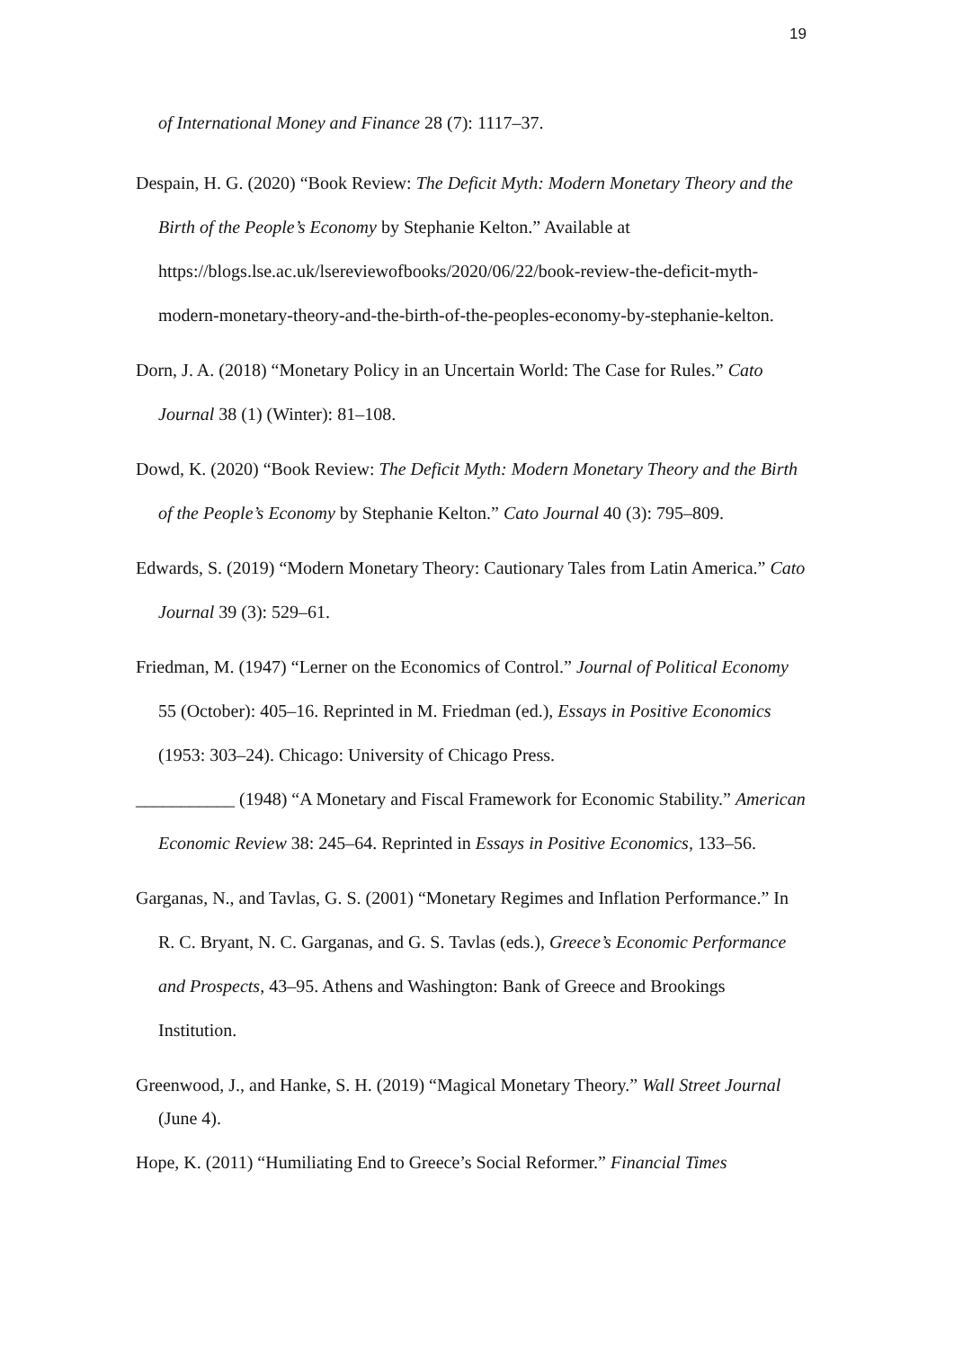19
of International Money and Finance 28 (7): 1117–37.
Despain, H. G. (2020) “Book Review: The Deficit Myth: Modern Monetary Theory and the Birth of the People’s Economy by Stephanie Kelton.” Available at https://blogs.lse.ac.uk/lsereviewofbooks/2020/06/22/book-review-the-deficit-myth-modern-monetary-theory-and-the-birth-of-the-peoples-economy-by-stephanie-kelton.
Dorn, J. A. (2018) “Monetary Policy in an Uncertain World: The Case for Rules.” Cato Journal 38 (1) (Winter): 81–108.
Dowd, K. (2020) “Book Review: The Deficit Myth: Modern Monetary Theory and the Birth of the People’s Economy by Stephanie Kelton.” Cato Journal 40 (3): 795–809.
Edwards, S. (2019) “Modern Monetary Theory: Cautionary Tales from Latin America.” Cato Journal 39 (3): 529–61.
Friedman, M. (1947) “Lerner on the Economics of Control.” Journal of Political Economy 55 (October): 405–16. Reprinted in M. Friedman (ed.), Essays in Positive Economics (1953: 303–24). Chicago: University of Chicago Press.
___________ (1948) “A Monetary and Fiscal Framework for Economic Stability.” American Economic Review 38: 245–64. Reprinted in Essays in Positive Economics, 133–56.
Garganas, N., and Tavlas, G. S. (2001) “Monetary Regimes and Inflation Performance.” In R. C. Bryant, N. C. Garganas, and G. S. Tavlas (eds.), Greece’s Economic Performance and Prospects, 43–95. Athens and Washington: Bank of Greece and Brookings Institution.
Greenwood, J., and Hanke, S. H. (2019) “Magical Monetary Theory.” Wall Street Journal (June 4).
Hope, K. (2011) “Humiliating End to Greece’s Social Reformer.” Financial Times